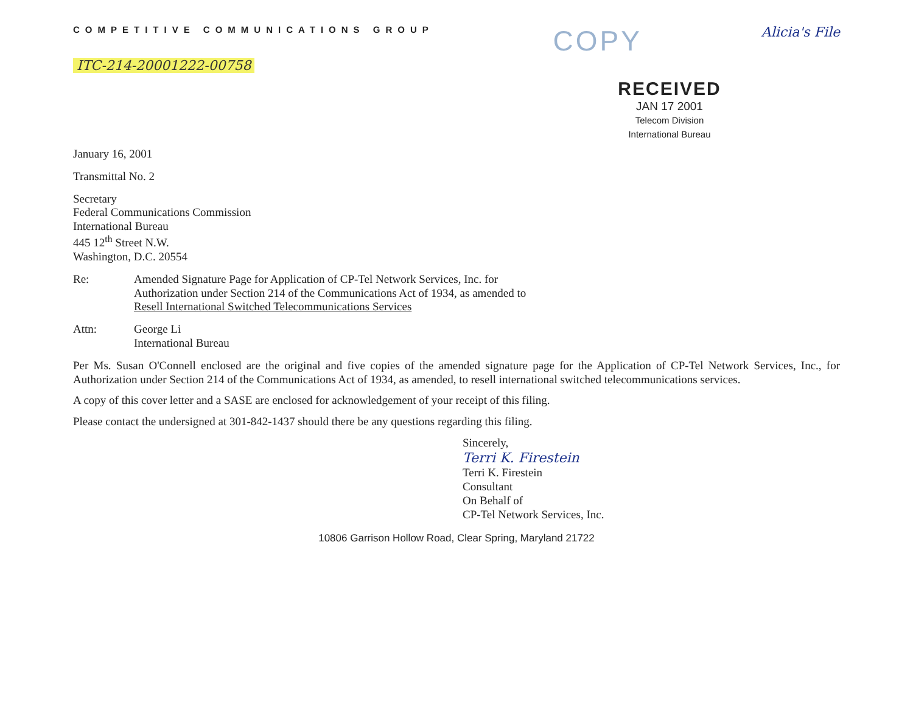COMPETITIVE COMMUNICATIONS GROUP
COPY
Alicia's File
ITC-214-20001222-00758
RECEIVED
JAN 17 2001
Telecom Division
International Bureau
January 16, 2001
Transmittal No. 2
Secretary
Federal Communications Commission
International Bureau
445 12<sup>th</sup> Street N.W.
Washington, D.C. 20554
Re: Amended Signature Page for Application of CP-Tel Network Services, Inc. for
Authorization under Section 214 of the Communications Act of 1934, as amended to
Resell International Switched Telecommunications Services
Attn: George Li
International Bureau
Per Ms. Susan O'Connell enclosed are the original and five copies of the amended signature page for the Application of CP-Tel Network Services, Inc., for Authorization under Section 214 of the Communications Act of 1934, as amended, to resell international switched telecommunications services.
A copy of this cover letter and a SASE are enclosed for acknowledgement of your receipt of this filing.
Please contact the undersigned at 301-842-1437 should there be any questions regarding this filing.
Sincerely,
Terri K. Firestein
Terri K. Firestein
Consultant
On Behalf of
CP-Tel Network Services, Inc.
10806 Garrison Hollow Road, Clear Spring, Maryland 21722